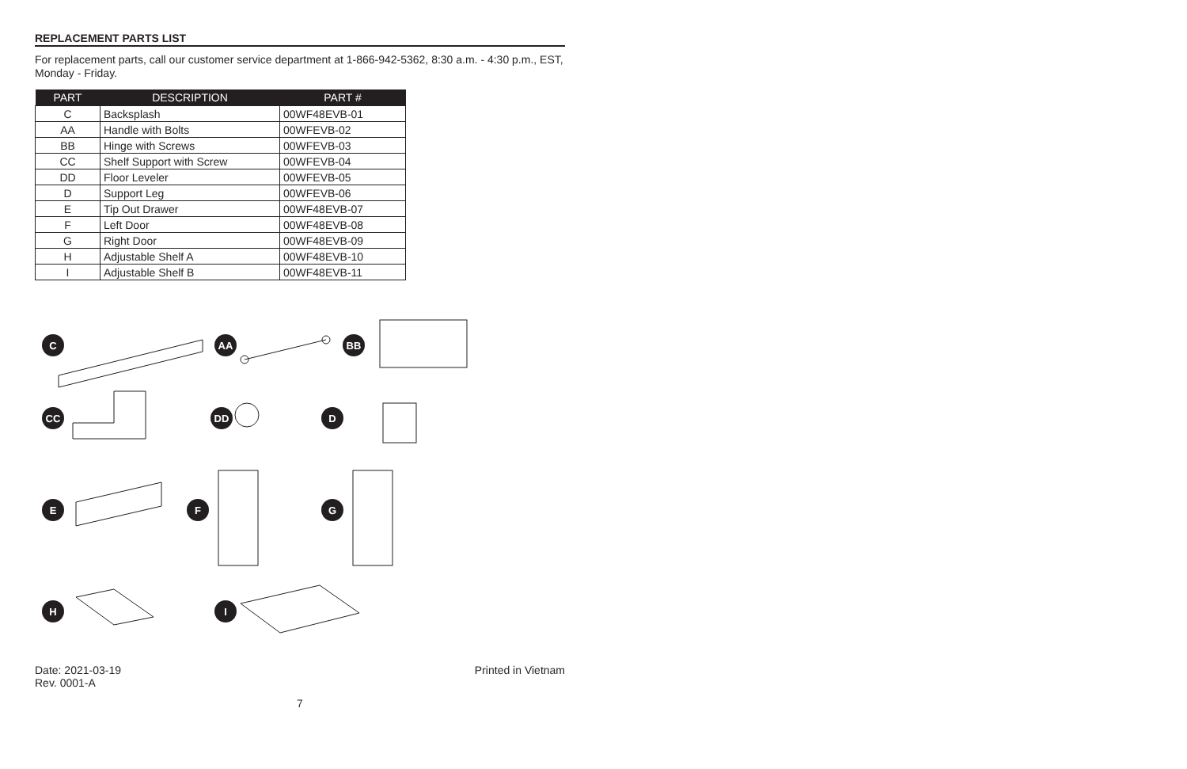REPLACEMENT PARTS LIST
For replacement parts, call our customer service department at 1-866-942-5362, 8:30 a.m. - 4:30 p.m., EST, Monday - Friday.
| PART | DESCRIPTION | PART # |
| --- | --- | --- |
| C | Backsplash | 00WF48EVB-01 |
| AA | Handle with Bolts | 00WFEVB-02 |
| BB | Hinge with Screws | 00WFEVB-03 |
| CC | Shelf Support with Screw | 00WFEVB-04 |
| DD | Floor Leveler | 00WFEVB-05 |
| D | Support Leg | 00WFEVB-06 |
| E | Tip Out Drawer | 00WF48EVB-07 |
| F | Left Door | 00WF48EVB-08 |
| G | Right Door | 00WF48EVB-09 |
| H | Adjustable Shelf A | 00WF48EVB-10 |
| I | Adjustable Shelf B | 00WF48EVB-11 |
C
AA
BB
CC
DD
D
E
F
G
H
I
Date: 2021-03-19
Rev. 0001-A
Printed in Vietnam
7